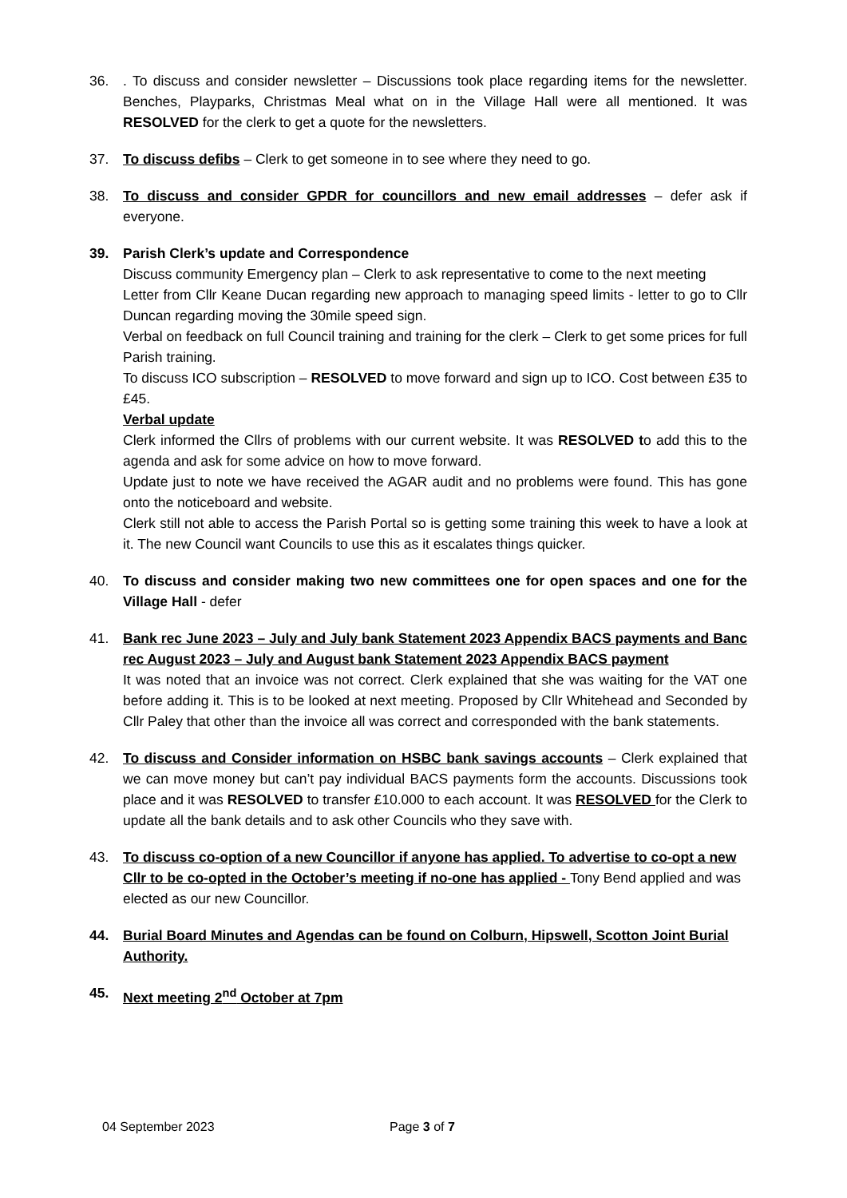36. . To discuss and consider newsletter – Discussions took place regarding items for the newsletter. Benches, Playparks, Christmas Meal what on in the Village Hall were all mentioned. It was RESOLVED for the clerk to get a quote for the newsletters.
37. To discuss defibs – Clerk to get someone in to see where they need to go.
38. To discuss and consider GPDR for councillors and new email addresses – defer ask if everyone.
39. Parish Clerk’s update and Correspondence
Discuss community Emergency plan – Clerk to ask representative to come to the next meeting
Letter from Cllr Keane Ducan regarding new approach to managing speed limits - letter to go to Cllr Duncan regarding moving the 30mile speed sign.
Verbal on feedback on full Council training and training for the clerk – Clerk to get some prices for full Parish training.
To discuss ICO subscription – RESOLVED to move forward and sign up to ICO. Cost between £35 to £45.
Verbal update
Clerk informed the Cllrs of problems with our current website. It was RESOLVED to add this to the agenda and ask for some advice on how to move forward.
Update just to note we have received the AGAR audit and no problems were found. This has gone onto the noticeboard and website.
Clerk still not able to access the Parish Portal so is getting some training this week to have a look at it. The new Council want Councils to use this as it escalates things quicker.
40. To discuss and consider making two new committees one for open spaces and one for the Village Hall - defer
41. Bank rec June 2023 – July and July bank Statement 2023 Appendix BACS payments and Banc rec August 2023 – July and August bank Statement 2023 Appendix BACS payment
It was noted that an invoice was not correct. Clerk explained that she was waiting for the VAT one before adding it. This is to be looked at next meeting. Proposed by Cllr Whitehead and Seconded by Cllr Paley that other than the invoice all was correct and corresponded with the bank statements.
42. To discuss and Consider information on HSBC bank savings accounts – Clerk explained that we can move money but can’t pay individual BACS payments form the accounts. Discussions took place and it was RESOLVED to transfer £10.000 to each account. It was RESOLVED for the Clerk to update all the bank details and to ask other Councils who they save with.
43. To discuss co-option of a new Councillor if anyone has applied. To advertise to co-opt a new Cllr to be co-opted in the October’s meeting if no-one has applied - Tony Bend applied and was elected as our new Councillor.
44. Burial Board Minutes and Agendas can be found on Colburn, Hipswell, Scotton Joint Burial Authority.
45. Next meeting 2<sup>nd</sup> October at 7pm
04 September 2023 Page 3 of 7